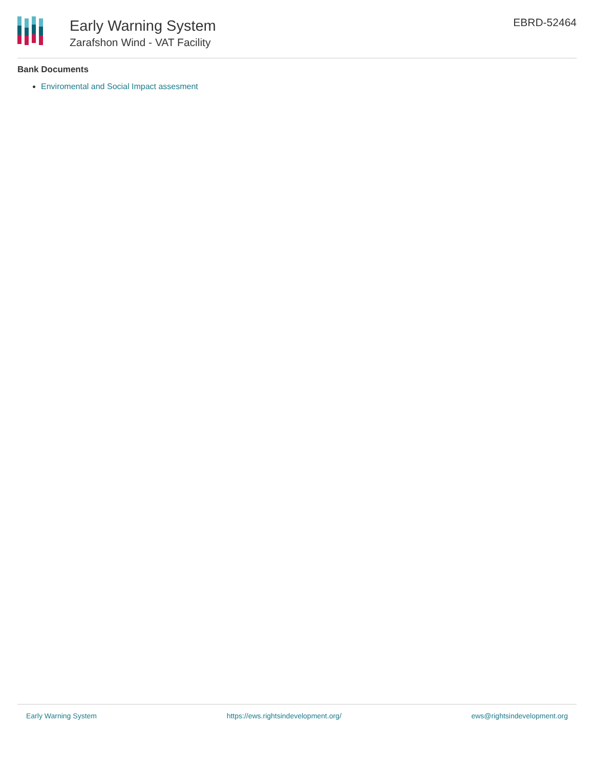Early Warning System
Zarafshon Wind - VAT Facility
EBRD-52464
Bank Documents
Enviromental and Social Impact assesment
Early Warning System https://ews.rightsindevelopment.org/ ews@rightsindevelopment.org